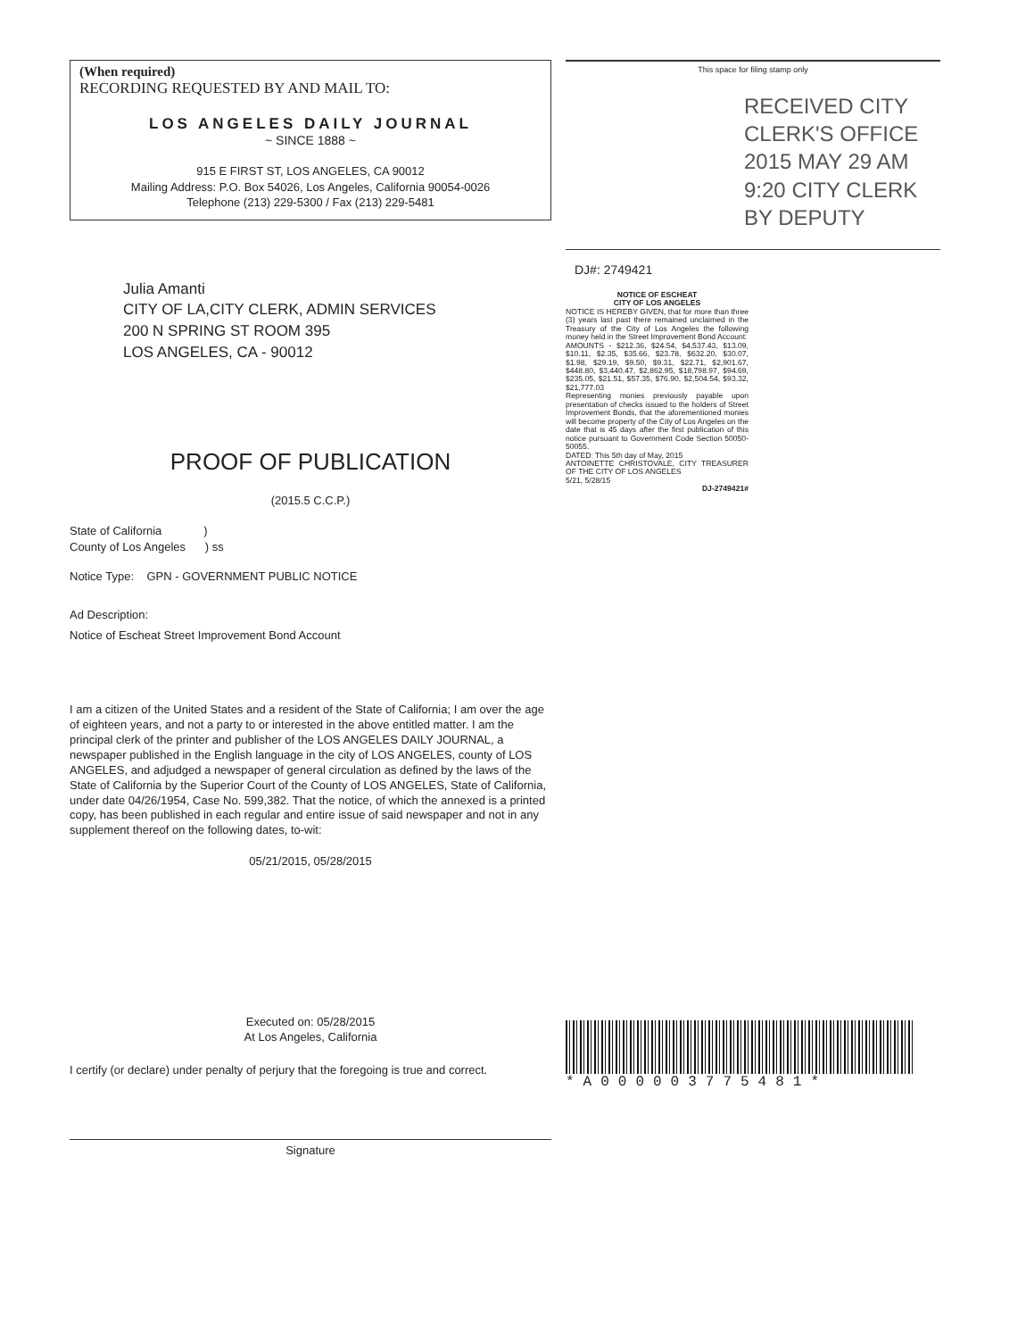(When required)
RECORDING REQUESTED BY AND MAIL TO:
LOS ANGELES DAILY JOURNAL
~ SINCE 1888 ~
915 E FIRST ST, LOS ANGELES, CA 90012
Mailing Address: P.O. Box 54026, Los Angeles, California 90054-0026
Telephone (213) 229-5300 / Fax (213) 229-5481
Julia Amanti
CITY OF LA,CITY CLERK, ADMIN SERVICES
200 N SPRING ST ROOM 395
LOS ANGELES, CA - 90012
PROOF OF PUBLICATION
(2015.5 C.C.P.)
State of California )
County of Los Angeles ) ss
Notice Type: GPN - GOVERNMENT PUBLIC NOTICE
Ad Description:
Notice of Escheat Street Improvement Bond Account
I am a citizen of the United States and a resident of the State of California; I am over the age of eighteen years, and not a party to or interested in the above entitled matter. I am the principal clerk of the printer and publisher of the LOS ANGELES DAILY JOURNAL, a newspaper published in the English language in the city of LOS ANGELES, county of LOS ANGELES, and adjudged a newspaper of general circulation as defined by the laws of the State of California by the Superior Court of the County of LOS ANGELES, State of California, under date 04/26/1954, Case No. 599,382. That the notice, of which the annexed is a printed copy, has been published in each regular and entire issue of said newspaper and not in any supplement thereof on the following dates, to-wit:
05/21/2015, 05/28/2015
Executed on: 05/28/2015
At Los Angeles, California
I certify (or declare) under penalty of perjury that the foregoing is true and correct.
Signature
This space for filing stamp only
RECEIVED CITY CLERK'S OFFICE 2015 MAY 29 AM 9:20 CITY CLERK BY DEPUTY
DJ#: 2749421
NOTICE OF ESCHEAT
CITY OF LOS ANGELES
NOTICE IS HEREBY GIVEN, that for more than three (3) years last past there remained unclaimed in the Treasury of the City of Los Angeles the following money held in the Street Improvement Bond Account:
AMOUNTS - $212.36, $24.54, $4,537.43, $13.09, $10.11, $2.35, $35.66, $23.78, $632.20, $30.07, $1.98, $29.19, $9.50, $9.31, $22.71, $2,901.67, $448.80, $3,440.47, $2,862.95, $18,798.97, $94.69, $235.05, $21.51, $57.35, $76.90, $2,504.54, $93.32, $21,777.03
Representing monies previously payable upon presentation of checks issued to the holders of Street Improvement Bonds, that the aforementioned monies will become property of the City of Los Angeles on the date that is 45 days after the first publication of this notice pursuant to Government Code Section 50050-50055.
DATED: This 5th day of May, 2015
ANTOINETTE CHRISTOVALE, CITY TREASURER OF THE CITY OF LOS ANGELES
5/21, 5/28/15
DJ-2749421#
*A000003775481*